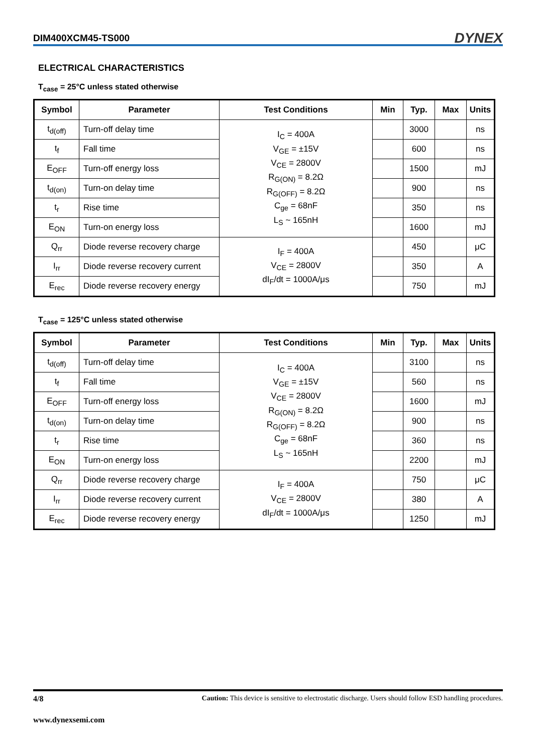DIM400XCM45-TS000 DYNEX
ELECTRICAL CHARACTERISTICS
T<sub>case</sub> = 25°C unless stated otherwise
| Symbol | Parameter | Test Conditions | Min | Typ. | Max | Units |
| --- | --- | --- | --- | --- | --- | --- |
| t<sub>d(off)</sub> | Turn-off delay time | I<sub>C</sub> = 400A V<sub>GE</sub> = ±15V V<sub>CE</sub> = 2800V R<sub>G(ON)</sub> = 8.2Ω R<sub>G(OFF)</sub> = 8.2Ω C<sub>ge</sub> = 68nF L<sub>S</sub> ~ 165nH | | 3000 | | ns |
| t<sub>f</sub> | Fall time | | | 600 | | ns |
| E<sub>OFF</sub> | Turn-off energy loss | | | 1500 | | mJ |
| t<sub>d(on)</sub> | Turn-on delay time | | | 900 | | ns |
| t<sub>r</sub> | Rise time | | | 350 | | ns |
| E<sub>ON</sub> | Turn-on energy loss | | | 1600 | | mJ |
| Q<sub>rr</sub> | Diode reverse recovery charge | I<sub>F</sub> = 400A V<sub>CE</sub> = 2800V dI<sub>F</sub>/dt = 1000A/μs | | 450 | | μC |
| I<sub>rr</sub> | Diode reverse recovery current | | | 350 | | A |
| E<sub>rec</sub> | Diode reverse recovery energy | | | 750 | | mJ |
T<sub>case</sub> = 125°C unless stated otherwise
| Symbol | Parameter | Test Conditions | Min | Typ. | Max | Units |
| --- | --- | --- | --- | --- | --- | --- |
| t<sub>d(off)</sub> | Turn-off delay time | I<sub>C</sub> = 400A V<sub>GE</sub> = ±15V V<sub>CE</sub> = 2800V R<sub>G(ON)</sub> = 8.2Ω R<sub>G(OFF)</sub> = 8.2Ω C<sub>ge</sub> = 68nF L<sub>S</sub> ~ 165nH | | 3100 | | ns |
| t<sub>f</sub> | Fall time | | | 560 | | ns |
| E<sub>OFF</sub> | Turn-off energy loss | | | 1600 | | mJ |
| t<sub>d(on)</sub> | Turn-on delay time | | | 900 | | ns |
| t<sub>r</sub> | Rise time | | | 360 | | ns |
| E<sub>ON</sub> | Turn-on energy loss | | | 2200 | | mJ |
| Q<sub>rr</sub> | Diode reverse recovery charge | I<sub>F</sub> = 400A V<sub>CE</sub> = 2800V dI<sub>F</sub>/dt = 1000A/μs | | 750 | | μC |
| I<sub>rr</sub> | Diode reverse recovery current | | | 380 | | A |
| E<sub>rec</sub> | Diode reverse recovery energy | | | 1250 | | mJ |
4/8 Caution: This device is sensitive to electrostatic discharge. Users should follow ESD handling procedures.
www.dynexsemi.com